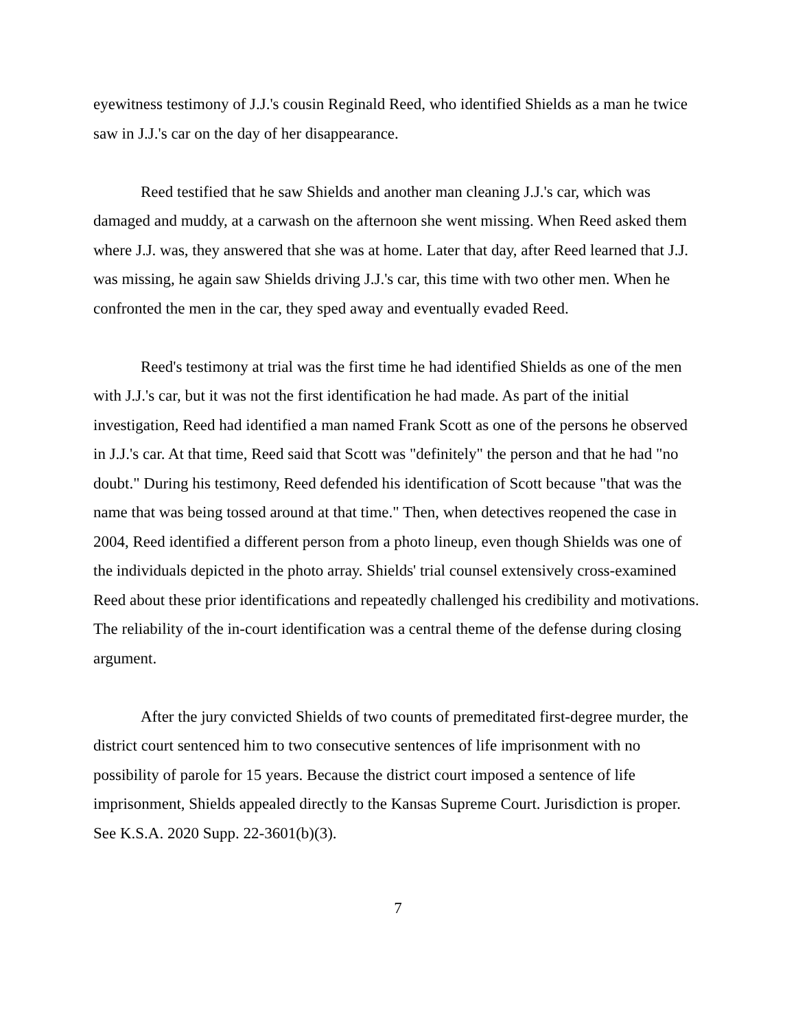eyewitness testimony of J.J.'s cousin Reginald Reed, who identified Shields as a man he twice saw in J.J.'s car on the day of her disappearance.
Reed testified that he saw Shields and another man cleaning J.J.'s car, which was damaged and muddy, at a carwash on the afternoon she went missing. When Reed asked them where J.J. was, they answered that she was at home. Later that day, after Reed learned that J.J. was missing, he again saw Shields driving J.J.'s car, this time with two other men. When he confronted the men in the car, they sped away and eventually evaded Reed.
Reed's testimony at trial was the first time he had identified Shields as one of the men with J.J.'s car, but it was not the first identification he had made. As part of the initial investigation, Reed had identified a man named Frank Scott as one of the persons he observed in J.J.'s car. At that time, Reed said that Scott was "definitely" the person and that he had "no doubt." During his testimony, Reed defended his identification of Scott because "that was the name that was being tossed around at that time." Then, when detectives reopened the case in 2004, Reed identified a different person from a photo lineup, even though Shields was one of the individuals depicted in the photo array. Shields' trial counsel extensively cross-examined Reed about these prior identifications and repeatedly challenged his credibility and motivations. The reliability of the in-court identification was a central theme of the defense during closing argument.
After the jury convicted Shields of two counts of premeditated first-degree murder, the district court sentenced him to two consecutive sentences of life imprisonment with no possibility of parole for 15 years. Because the district court imposed a sentence of life imprisonment, Shields appealed directly to the Kansas Supreme Court. Jurisdiction is proper. See K.S.A. 2020 Supp. 22-3601(b)(3).
7